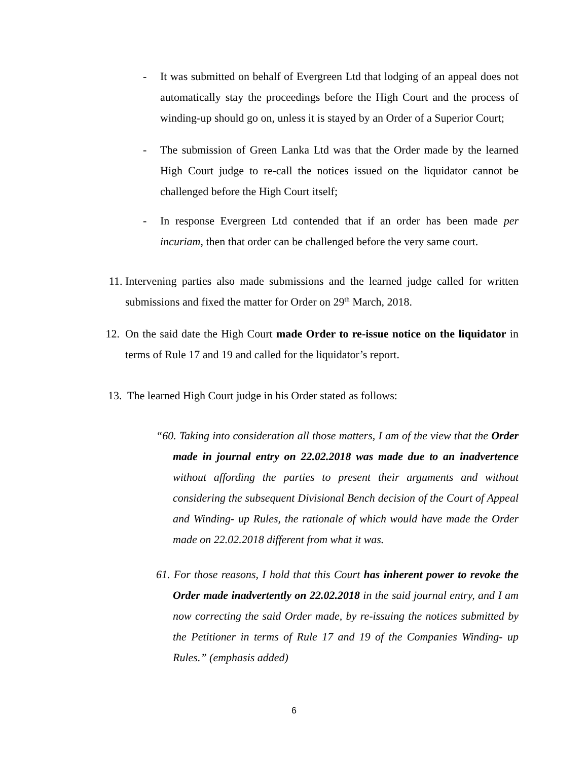- It was submitted on behalf of Evergreen Ltd that lodging of an appeal does not automatically stay the proceedings before the High Court and the process of winding-up should go on, unless it is stayed by an Order of a Superior Court;
- The submission of Green Lanka Ltd was that the Order made by the learned High Court judge to re-call the notices issued on the liquidator cannot be challenged before the High Court itself;
- In response Evergreen Ltd contended that if an order has been made per incuriam, then that order can be challenged before the very same court.
11. Intervening parties also made submissions and the learned judge called for written submissions and fixed the matter for Order on 29<sup>th</sup> March, 2018.
12. On the said date the High Court made Order to re-issue notice on the liquidator in terms of Rule 17 and 19 and called for the liquidator’s report.
13. The learned High Court judge in his Order stated as follows:
“60. Taking into consideration all those matters, I am of the view that the Order made in journal entry on 22.02.2018 was made due to an inadvertence without affording the parties to present their arguments and without considering the subsequent Divisional Bench decision of the Court of Appeal and Winding- up Rules, the rationale of which would have made the Order made on 22.02.2018 different from what it was.
61. For those reasons, I hold that this Court has inherent power to revoke the Order made inadvertently on 22.02.2018 in the said journal entry, and I am now correcting the said Order made, by re-issuing the notices submitted by the Petitioner in terms of Rule 17 and 19 of the Companies Winding- up Rules.” (emphasis added)
6